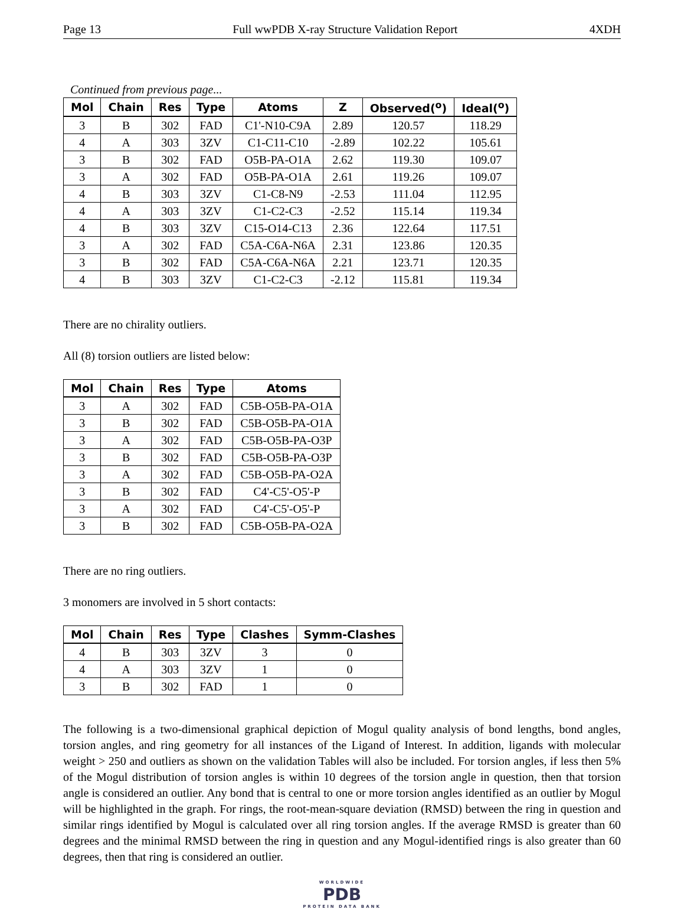Page 13 Full wwPDB X-ray Structure Validation Report 4XDH
Continued from previous page...
| Mol | Chain | Res | Type | Atoms | Z | Observed(<sup>o</sup>) | Ideal(<sup>o</sup>) |
| --- | --- | --- | --- | --- | --- | --- | --- |
| 3 | B | 302 | FAD | C1'-N10-C9A | 2.89 | 120.57 | 118.29 |
| 4 | A | 303 | 3ZV | C1-C11-C10 | -2.89 | 102.22 | 105.61 |
| 3 | B | 302 | FAD | O5B-PA-O1A | 2.62 | 119.30 | 109.07 |
| 3 | A | 302 | FAD | O5B-PA-O1A | 2.61 | 119.26 | 109.07 |
| 4 | B | 303 | 3ZV | C1-C8-N9 | -2.53 | 111.04 | 112.95 |
| 4 | A | 303 | 3ZV | C1-C2-C3 | -2.52 | 115.14 | 119.34 |
| 4 | B | 303 | 3ZV | C15-O14-C13 | 2.36 | 122.64 | 117.51 |
| 3 | A | 302 | FAD | C5A-C6A-N6A | 2.31 | 123.86 | 120.35 |
| 3 | B | 302 | FAD | C5A-C6A-N6A | 2.21 | 123.71 | 120.35 |
| 4 | B | 303 | 3ZV | C1-C2-C3 | -2.12 | 115.81 | 119.34 |
There are no chirality outliers.
All (8) torsion outliers are listed below:
| Mol | Chain | Res | Type | Atoms |
| --- | --- | --- | --- | --- |
| 3 | A | 302 | FAD | C5B-O5B-PA-O1A |
| 3 | B | 302 | FAD | C5B-O5B-PA-O1A |
| 3 | A | 302 | FAD | C5B-O5B-PA-O3P |
| 3 | B | 302 | FAD | C5B-O5B-PA-O3P |
| 3 | A | 302 | FAD | C5B-O5B-PA-O2A |
| 3 | B | 302 | FAD | C4'-C5'-O5'-P |
| 3 | A | 302 | FAD | C4'-C5'-O5'-P |
| 3 | B | 302 | FAD | C5B-O5B-PA-O2A |
There are no ring outliers.
3 monomers are involved in 5 short contacts:
| Mol | Chain | Res | Type | Clashes | Symm-Clashes |
| --- | --- | --- | --- | --- | --- |
| 4 | B | 303 | 3ZV | 3 | 0 |
| 4 | A | 303 | 3ZV | 1 | 0 |
| 3 | B | 302 | FAD | 1 | 0 |
The following is a two-dimensional graphical depiction of Mogul quality analysis of bond lengths, bond angles, torsion angles, and ring geometry for all instances of the Ligand of Interest. In addition, ligands with molecular weight > 250 and outliers as shown on the validation Tables will also be included. For torsion angles, if less then 5% of the Mogul distribution of torsion angles is within 10 degrees of the torsion angle in question, then that torsion angle is considered an outlier. Any bond that is central to one or more torsion angles identified as an outlier by Mogul will be highlighted in the graph. For rings, the root-mean-square deviation (RMSD) between the ring in question and similar rings identified by Mogul is calculated over all ring torsion angles. If the average RMSD is greater than 60 degrees and the minimal RMSD between the ring in question and any Mogul-identified rings is also greater than 60 degrees, then that ring is considered an outlier.
WORLDWIDE
PDB
PROTEIN DATA BANK